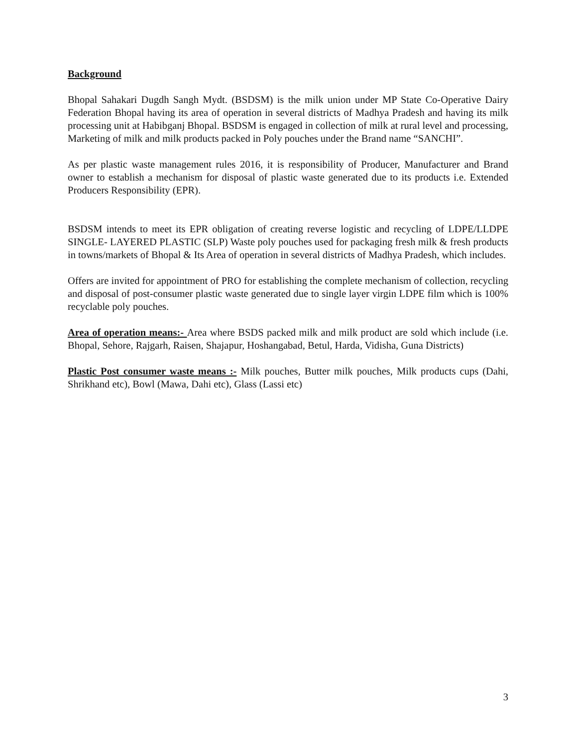Background
Bhopal Sahakari Dugdh Sangh Mydt. (BSDSM) is the milk union under MP State Co-Operative Dairy Federation Bhopal having its area of operation in several districts of Madhya Pradesh and having its milk processing unit at Habibganj Bhopal. BSDSM is engaged in collection of milk at rural level and processing, Marketing of milk and milk products packed in Poly pouches under the Brand name “SANCHI”.
As per plastic waste management rules 2016, it is responsibility of Producer, Manufacturer and Brand owner to establish a mechanism for disposal of plastic waste generated due to its products i.e. Extended Producers Responsibility (EPR).
BSDSM intends to meet its EPR obligation of creating reverse logistic and recycling of LDPE/LLDPE SINGLE- LAYERED PLASTIC (SLP) Waste poly pouches used for packaging fresh milk & fresh products in towns/markets of Bhopal & Its Area of operation in several districts of Madhya Pradesh, which includes.
Offers are invited for appointment of PRO for establishing the complete mechanism of collection, recycling and disposal of post-consumer plastic waste generated due to single layer virgin LDPE film which is 100% recyclable poly pouches.
Area of operation means:- Area where BSDS packed milk and milk product are sold which include (i.e. Bhopal, Sehore, Rajgarh, Raisen, Shajapur, Hoshangabad, Betul, Harda, Vidisha, Guna Districts)
Plastic Post consumer waste means :- Milk pouches, Butter milk pouches, Milk products cups (Dahi, Shrikhand etc), Bowl (Mawa, Dahi etc), Glass (Lassi etc)
3